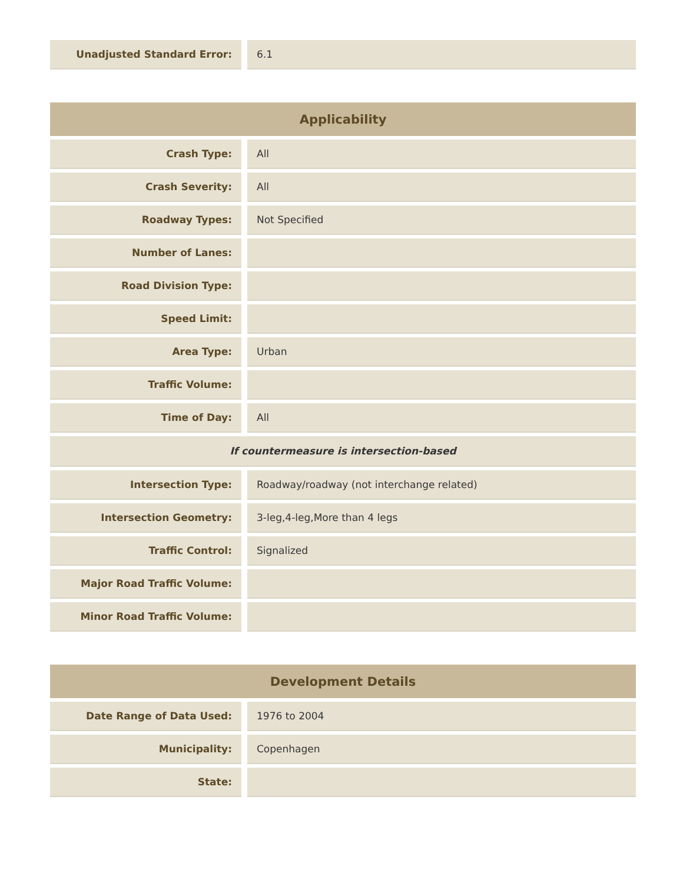| Unadjusted Standard Error: | | 6.1 |
| Applicability | | |
| --- | --- | --- |
| Crash Type: | | All |
| Crash Severity: | | All |
| Roadway Types: | | Not Specified |
| Number of Lanes: | | |
| Road Division Type: | | |
| Speed Limit: | | |
| Area Type: | | Urban |
| Traffic Volume: | | |
| Time of Day: | | All |
| If countermeasure is intersection-based | | |
| Intersection Type: | | Roadway/roadway (not interchange related) |
| Intersection Geometry: | | 3-leg,4-leg,More than 4 legs |
| Traffic Control: | | Signalized |
| Major Road Traffic Volume: | | |
| Minor Road Traffic Volume: | | |
| Development Details | | |
| --- | --- | --- |
| Date Range of Data Used: | | 1976 to 2004 |
| Municipality: | | Copenhagen |
| State: | | |